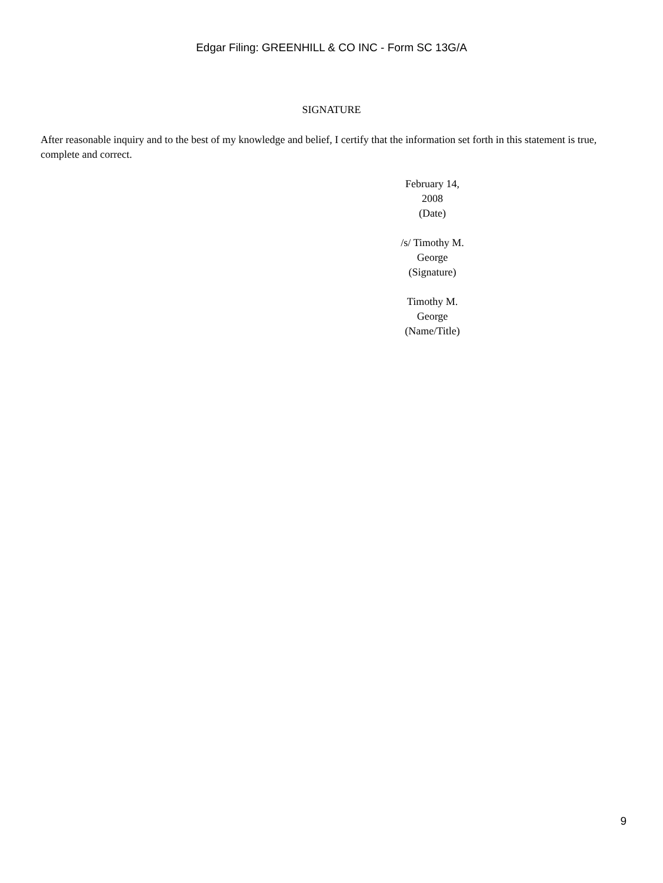Edgar Filing: GREENHILL & CO INC - Form SC 13G/A
SIGNATURE
After reasonable inquiry and to the best of my knowledge and belief, I certify that the information set forth in this statement is true, complete and correct.
February 14,
2008
(Date)
/s/ Timothy M.
George
(Signature)
Timothy M.
George
(Name/Title)
9